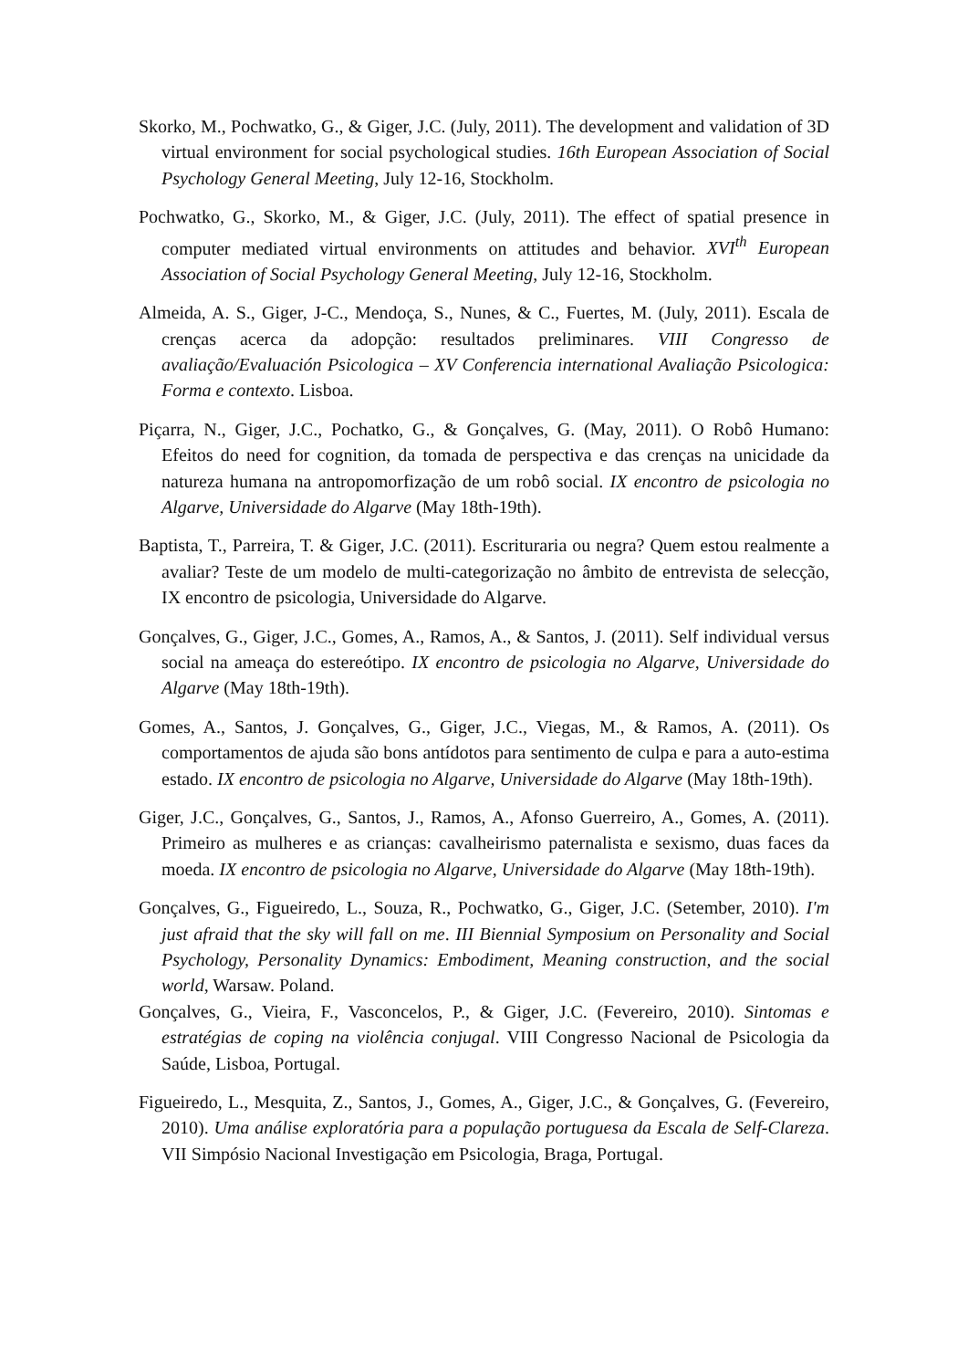Skorko, M., Pochwatko, G., & Giger, J.C. (July, 2011). The development and validation of 3D virtual environment for social psychological studies. 16th European Association of Social Psychology General Meeting, July 12-16, Stockholm.
Pochwatko, G., Skorko, M., & Giger, J.C. (July, 2011). The effect of spatial presence in computer mediated virtual environments on attitudes and behavior. XVI<sup>th</sup> European Association of Social Psychology General Meeting, July 12-16, Stockholm.
Almeida, A. S., Giger, J-C., Mendoça, S., Nunes, & C., Fuertes, M. (July, 2011). Escala de crenças acerca da adopção: resultados preliminares. VIII Congresso de avaliação/Evaluación Psicologica – XV Conferencia international Avaliação Psicologica: Forma e contexto. Lisboa.
Piçarra, N., Giger, J.C., Pochatko, G., & Gonçalves, G. (May, 2011). O Robô Humano: Efeitos do need for cognition, da tomada de perspectiva e das crenças na unicidade da natureza humana na antropomorfização de um robô social. IX encontro de psicologia no Algarve, Universidade do Algarve (May 18th-19th).
Baptista, T., Parreira, T. & Giger, J.C. (2011). Escrituraria ou negra? Quem estou realmente a avaliar? Teste de um modelo de multi-categorização no âmbito de entrevista de selecção, IX encontro de psicologia, Universidade do Algarve.
Gonçalves, G., Giger, J.C., Gomes, A., Ramos, A., & Santos, J. (2011). Self individual versus social na ameaça do estereótipo. IX encontro de psicologia no Algarve, Universidade do Algarve (May 18th-19th).
Gomes, A., Santos, J. Gonçalves, G., Giger, J.C., Viegas, M., & Ramos, A. (2011). Os comportamentos de ajuda são bons antídotos para sentimento de culpa e para a auto-estima estado. IX encontro de psicologia no Algarve, Universidade do Algarve (May 18th-19th).
Giger, J.C., Gonçalves, G., Santos, J., Ramos, A., Afonso Guerreiro, A., Gomes, A. (2011). Primeiro as mulheres e as crianças: cavalheirismo paternalista e sexismo, duas faces da moeda. IX encontro de psicologia no Algarve, Universidade do Algarve (May 18th-19th).
Gonçalves, G., Figueiredo, L., Souza, R., Pochwatko, G., Giger, J.C. (Setember, 2010). I'm just afraid that the sky will fall on me. III Biennial Symposium on Personality and Social Psychology, Personality Dynamics: Embodiment, Meaning construction, and the social world, Warsaw. Poland.
Gonçalves, G., Vieira, F., Vasconcelos, P., & Giger, J.C. (Fevereiro, 2010). Sintomas e estratégias de coping na violência conjugal. VIII Congresso Nacional de Psicologia da Saúde, Lisboa, Portugal.
Figueiredo, L., Mesquita, Z., Santos, J., Gomes, A., Giger, J.C., & Gonçalves, G. (Fevereiro, 2010). Uma análise exploratória para a população portuguesa da Escala de Self-Clareza. VII Simpósio Nacional Investigação em Psicologia, Braga, Portugal.